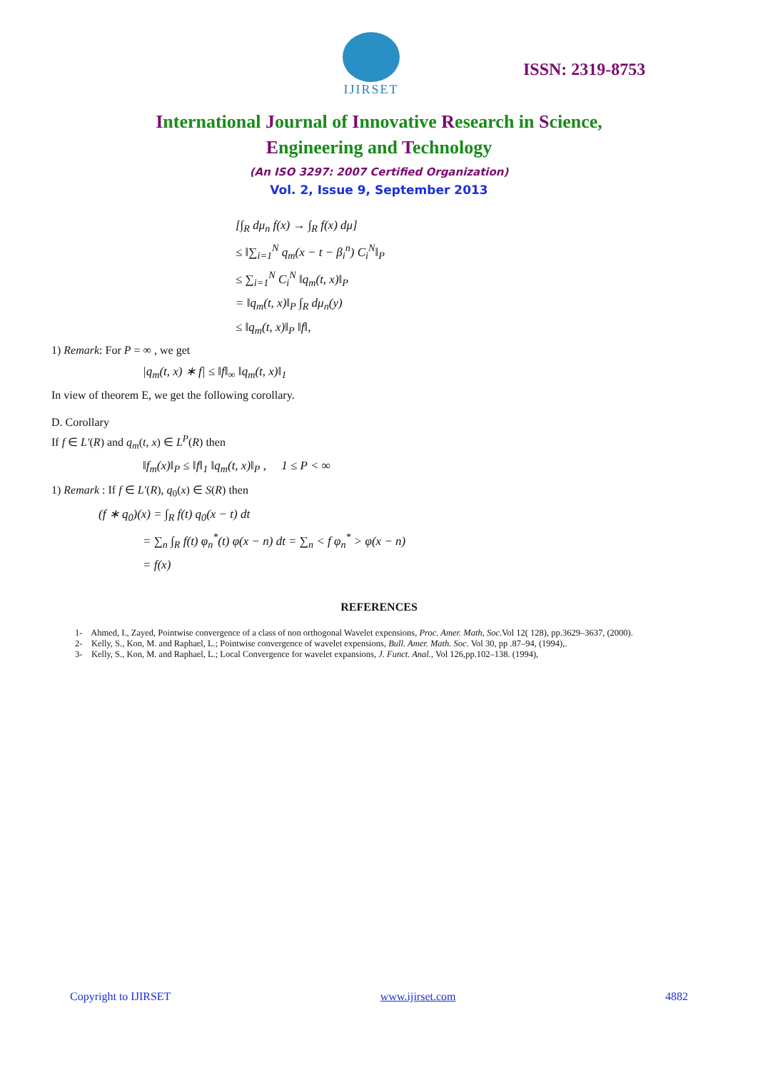IJIRSET
ISSN: 2319-8753
International Journal of Innovative Research in Science,
Engineering and Technology
(An ISO 3297: 2007 Certified Organization)
Vol. 2, Issue 9, September 2013
[∫<sub>R</sub> dμ<sub>n</sub> f(x) → ∫<sub>R</sub> f(x) dμ]
≤ ‖∑<sub>i=1</sub><sup>N</sup> q<sub>m</sub>(x − t − β<sub>i</sub><sup>n</sup>) C<sub>i</sub><sup>N</sup>‖<sub>P</sub>
≤ ∑<sub>i=1</sub><sup>N</sup> C<sub>i</sub><sup>N</sup> ‖q<sub>m</sub>(t, x)‖<sub>P</sub>
= ‖q<sub>m</sub>(t, x)‖<sub>P</sub> ∫<sub>R</sub> dμ<sub>n</sub>(y)
≤ ‖q<sub>m</sub>(t, x)‖<sub>P</sub> ‖f‖,
1) Remark: For P = ∞ , we get
|q<sub>m</sub>(t, x) ∗ f| ≤ ‖f‖<sub>∞</sub> ‖q<sub>m</sub>(t, x)‖<sub>1</sub>
In view of theorem E, we get the following corollary.
D. Corollary
If f ∈ L′(R) and q<sub>m</sub>(t, x) ∈ L<sup>P</sup>(R) then
‖f<sub>m</sub>(x)‖<sub>P</sub> ≤ ‖f‖<sub>1</sub> ‖q<sub>m</sub>(t, x)‖<sub>P</sub> , 1 ≤ P < ∞
1) Remark : If f ∈ L′(R), q<sub>0</sub>(x) ∈ S(R) then
(f ∗ q<sub>0</sub>)(x) = ∫<sub>R</sub> f(t) q<sub>0</sub>(x − t) dt
= ∑<sub>n</sub> ∫<sub>R</sub> f(t) φ<sub>n</sub><sup>*</sup>(t) φ(x − n) dt = ∑<sub>n</sub> < f φ<sub>n</sub><sup>*</sup> > φ(x − n)
= f(x)
REFERENCES
1- Ahmed, I., Zayed, Pointwise convergence of a class of non orthogonal Wavelet expensions, Proc. Amer. Math, Soc.Vol 12( 128), pp.3629–3637, (2000).
2- Kelly, S., Kon, M. and Raphael, L.; Pointwise convergence of wavelet expensions, Bull. Amer. Math. Soc. Vol 30, pp .87–94, (1994),.
3- Kelly, S., Kon, M. and Raphael, L.; Local Convergence for wavelet expansions, J. Funct. Anal., Vol 126,pp.102–138. (1994),
Copyright to IJIRSET www.ijirset.com 4882